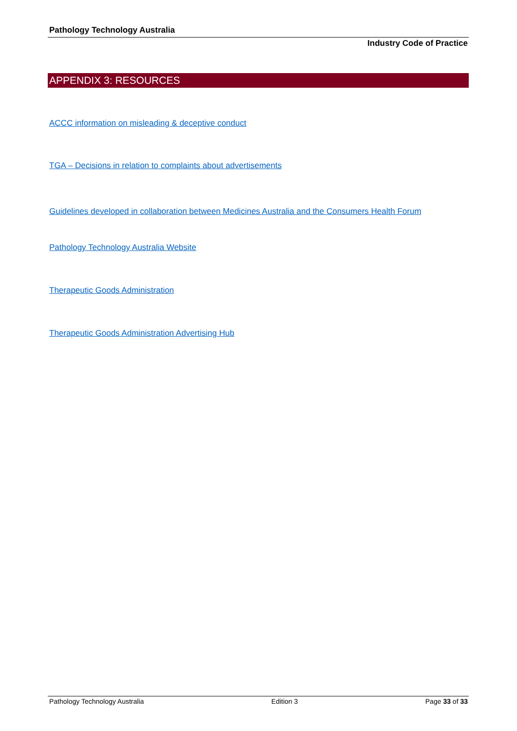Pathology Technology Australia
Industry Code of Practice
APPENDIX 3: RESOURCES
ACCC information on misleading & deceptive conduct
TGA – Decisions in relation to complaints about advertisements
Guidelines developed in collaboration between Medicines Australia and the Consumers Health Forum
Pathology Technology Australia Website
Therapeutic Goods Administration
Therapeutic Goods Administration Advertising Hub
Pathology Technology Australia Edition 3 Page 33 of 33